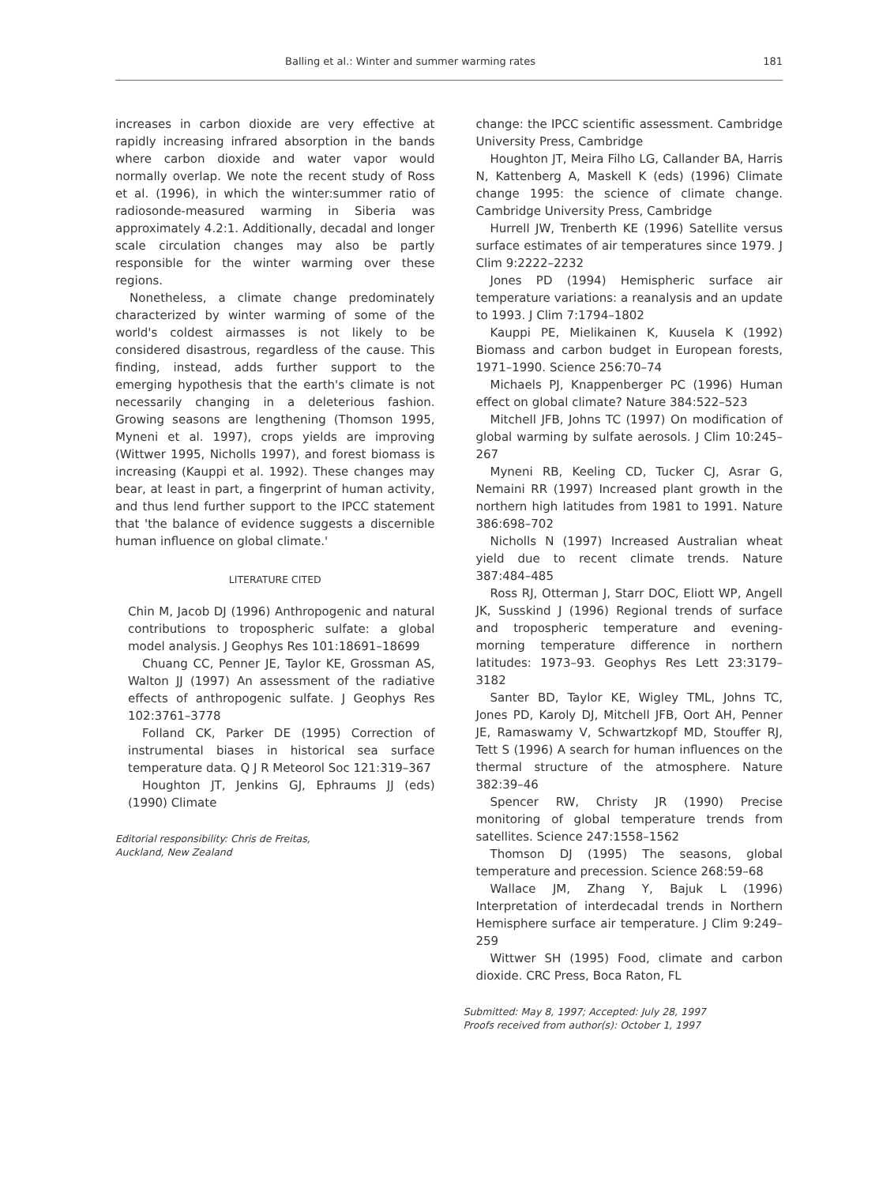Balling et al.: Winter and summer warming rates 181
increases in carbon dioxide are very effective at rapidly increasing infrared absorption in the bands where carbon dioxide and water vapor would normally overlap. We note the recent study of Ross et al. (1996), in which the winter:summer ratio of radiosonde-measured warming in Siberia was approximately 4.2:1. Additionally, decadal and longer scale circulation changes may also be partly responsible for the winter warming over these regions.
Nonetheless, a climate change predominately characterized by winter warming of some of the world's coldest airmasses is not likely to be considered disastrous, regardless of the cause. This finding, instead, adds further support to the emerging hypothesis that the earth's climate is not necessarily changing in a deleterious fashion. Growing seasons are lengthening (Thomson 1995, Myneni et al. 1997), crops yields are improving (Wittwer 1995, Nicholls 1997), and forest biomass is increasing (Kauppi et al. 1992). These changes may bear, at least in part, a fingerprint of human activity, and thus lend further support to the IPCC statement that 'the balance of evidence suggests a discernible human influence on global climate.'
LITERATURE CITED
Chin M, Jacob DJ (1996) Anthropogenic and natural contributions to tropospheric sulfate: a global model analysis. J Geophys Res 101:18691–18699
Chuang CC, Penner JE, Taylor KE, Grossman AS, Walton JJ (1997) An assessment of the radiative effects of anthropogenic sulfate. J Geophys Res 102:3761–3778
Folland CK, Parker DE (1995) Correction of instrumental biases in historical sea surface temperature data. Q J R Meteorol Soc 121:319–367
Houghton JT, Jenkins GJ, Ephraums JJ (eds) (1990) Climate
Editorial responsibility: Chris de Freitas,
Auckland, New Zealand
change: the IPCC scientific assessment. Cambridge University Press, Cambridge
Houghton JT, Meira Filho LG, Callander BA, Harris N, Kattenberg A, Maskell K (eds) (1996) Climate change 1995: the science of climate change. Cambridge University Press, Cambridge
Hurrell JW, Trenberth KE (1996) Satellite versus surface estimates of air temperatures since 1979. J Clim 9:2222–2232
Jones PD (1994) Hemispheric surface air temperature variations: a reanalysis and an update to 1993. J Clim 7:1794–1802
Kauppi PE, Mielikainen K, Kuusela K (1992) Biomass and carbon budget in European forests, 1971–1990. Science 256:70–74
Michaels PJ, Knappenberger PC (1996) Human effect on global climate? Nature 384:522–523
Mitchell JFB, Johns TC (1997) On modification of global warming by sulfate aerosols. J Clim 10:245–267
Myneni RB, Keeling CD, Tucker CJ, Asrar G, Nemaini RR (1997) Increased plant growth in the northern high latitudes from 1981 to 1991. Nature 386:698–702
Nicholls N (1997) Increased Australian wheat yield due to recent climate trends. Nature 387:484–485
Ross RJ, Otterman J, Starr DOC, Eliott WP, Angell JK, Susskind J (1996) Regional trends of surface and tropospheric temperature and evening-morning temperature difference in northern latitudes: 1973–93. Geophys Res Lett 23:3179–3182
Santer BD, Taylor KE, Wigley TML, Johns TC, Jones PD, Karoly DJ, Mitchell JFB, Oort AH, Penner JE, Ramaswamy V, Schwartzkopf MD, Stouffer RJ, Tett S (1996) A search for human influences on the thermal structure of the atmosphere. Nature 382:39–46
Spencer RW, Christy JR (1990) Precise monitoring of global temperature trends from satellites. Science 247:1558–1562
Thomson DJ (1995) The seasons, global temperature and precession. Science 268:59–68
Wallace JM, Zhang Y, Bajuk L (1996) Interpretation of interdecadal trends in Northern Hemisphere surface air temperature. J Clim 9:249–259
Wittwer SH (1995) Food, climate and carbon dioxide. CRC Press, Boca Raton, FL
Submitted: May 8, 1997; Accepted: July 28, 1997
Proofs received from author(s): October 1, 1997